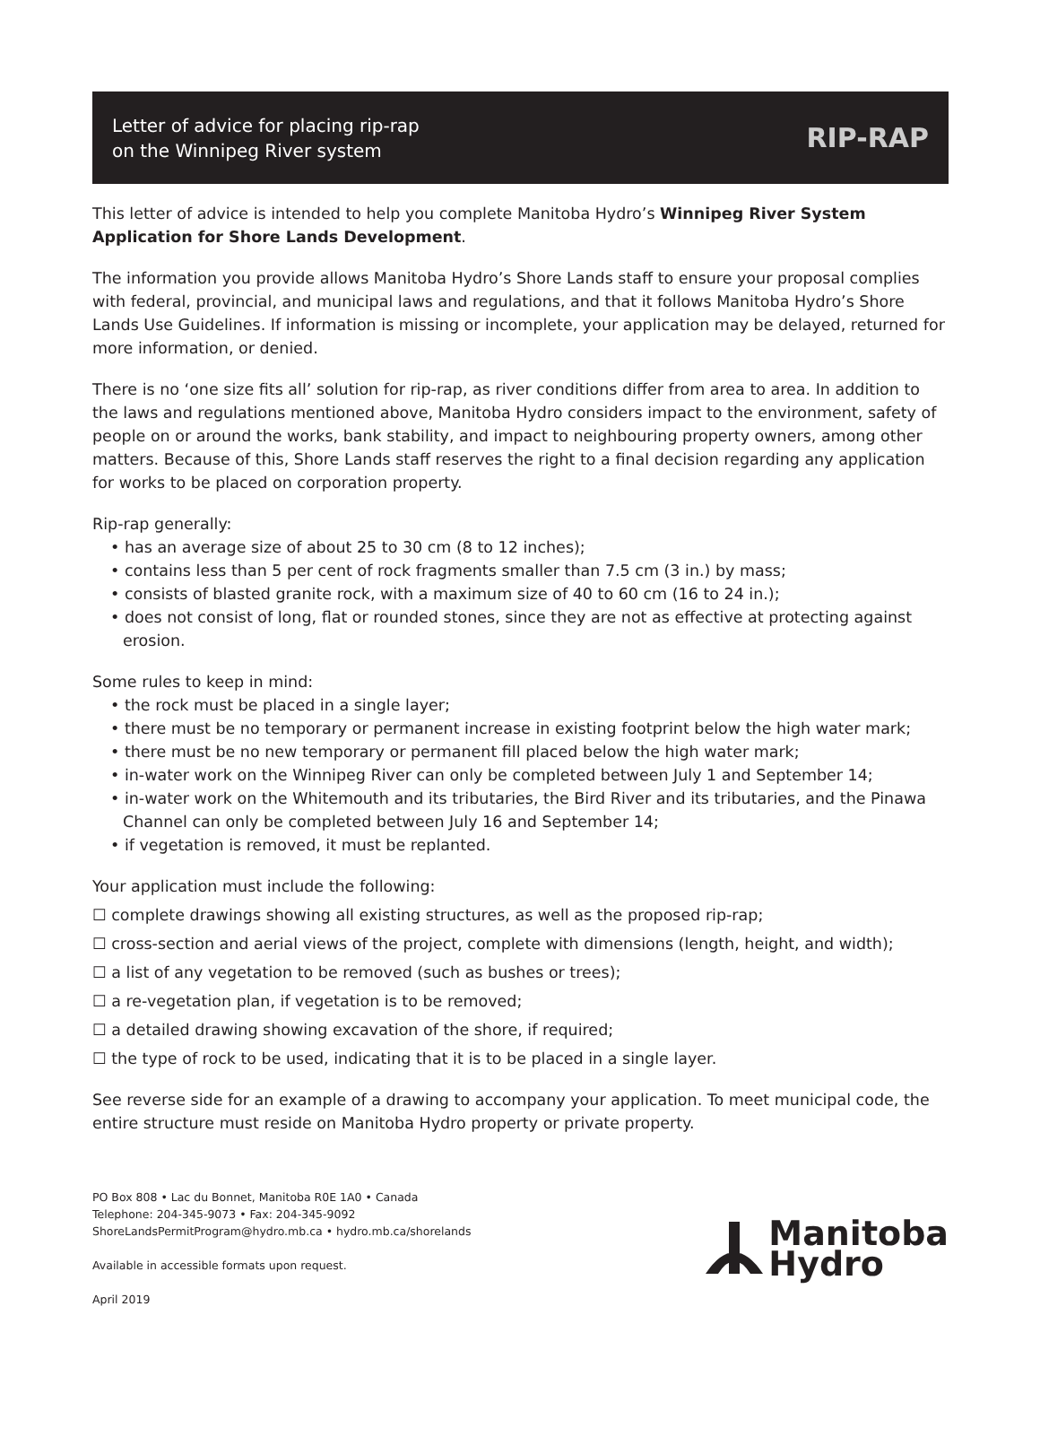Letter of advice for placing rip-rap
on the Winnipeg River system
RIP-RAP
This letter of advice is intended to help you complete Manitoba Hydro’s Winnipeg River System Application for Shore Lands Development.
The information you provide allows Manitoba Hydro’s Shore Lands staff to ensure your proposal complies with federal, provincial, and municipal laws and regulations, and that it follows Manitoba Hydro’s Shore Lands Use Guidelines. If information is missing or incomplete, your application may be delayed, returned for more information, or denied.
There is no ‘one size fits all’ solution for rip-rap, as river conditions differ from area to area. In addition to the laws and regulations mentioned above, Manitoba Hydro considers impact to the environment, safety of people on or around the works, bank stability, and impact to neighbouring property owners, among other matters. Because of this, Shore Lands staff reserves the right to a final decision regarding any application for works to be placed on corporation property.
Rip-rap generally:
• has an average size of about 25 to 30 cm (8 to 12 inches);
• contains less than 5 per cent of rock fragments smaller than 7.5 cm (3 in.) by mass;
• consists of blasted granite rock, with a maximum size of 40 to 60 cm (16 to 24 in.);
• does not consist of long, flat or rounded stones, since they are not as effective at protecting against erosion.
Some rules to keep in mind:
• the rock must be placed in a single layer;
• there must be no temporary or permanent increase in existing footprint below the high water mark;
• there must be no new temporary or permanent fill placed below the high water mark;
• in-water work on the Winnipeg River can only be completed between July 1 and September 14;
• in-water work on the Whitemouth and its tributaries, the Bird River and its tributaries, and the Pinawa Channel can only be completed between July 16 and September 14;
• if vegetation is removed, it must be replanted.
Your application must include the following:
☐ complete drawings showing all existing structures, as well as the proposed rip-rap;
☐ cross-section and aerial views of the project, complete with dimensions (length, height, and width);
☐ a list of any vegetation to be removed (such as bushes or trees);
☐ a re-vegetation plan, if vegetation is to be removed;
☐ a detailed drawing showing excavation of the shore, if required;
☐ the type of rock to be used, indicating that it is to be placed in a single layer.
See reverse side for an example of a drawing to accompany your application. To meet municipal code, the entire structure must reside on Manitoba Hydro property or private property.
PO Box 808 • Lac du Bonnet, Manitoba R0E 1A0 • Canada
Telephone: 204-345-9073 • Fax: 204-345-9092
ShoreLandsPermitProgram@hydro.mb.ca • hydro.mb.ca/shorelands
Available in accessible formats upon request.
April 2019
Manitoba
Hydro